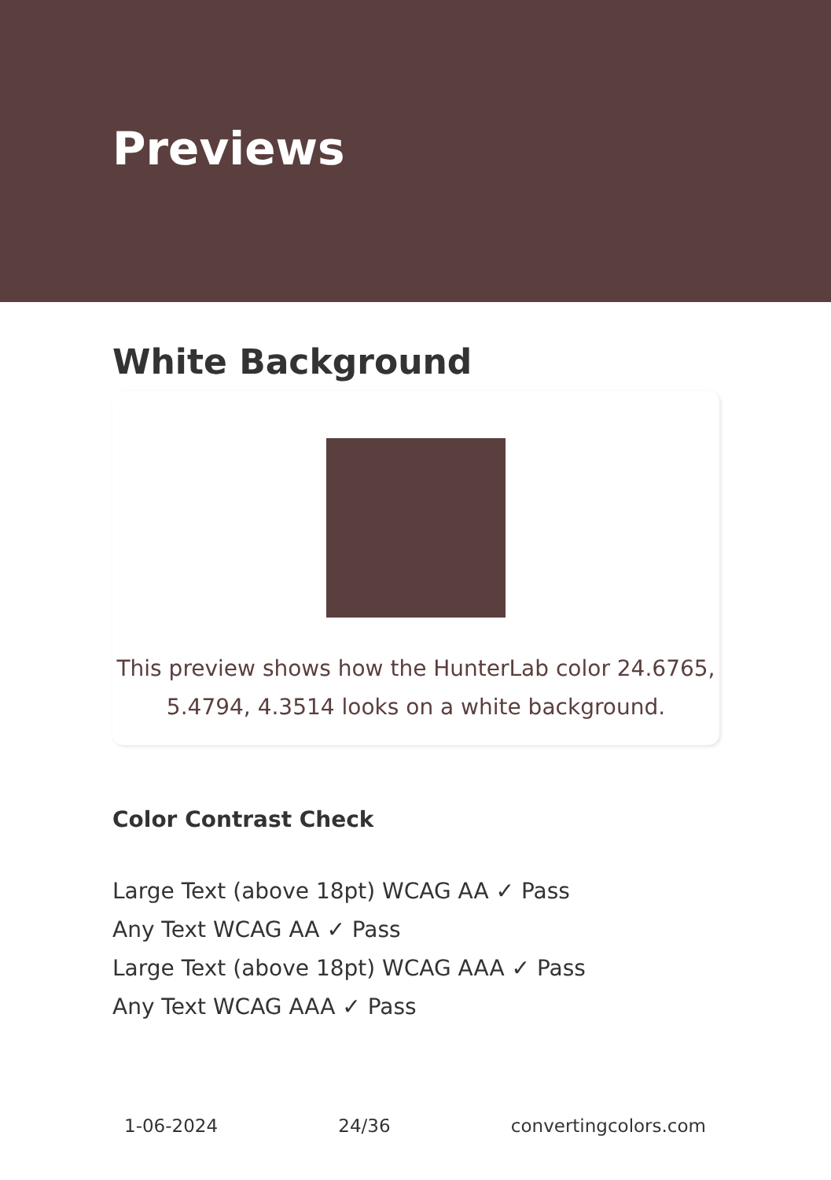Previews
White Background
This preview shows how the HunterLab color 24.6765,
5.4794, 4.3514 looks on a white background.
Color Contrast Check
Large Text (above 18pt) WCAG AA ✓ Pass
Any Text WCAG AA ✓ Pass
Large Text (above 18pt) WCAG AAA ✓ Pass
Any Text WCAG AAA ✓ Pass
1-06-2024 24/36 convertingcolors.com